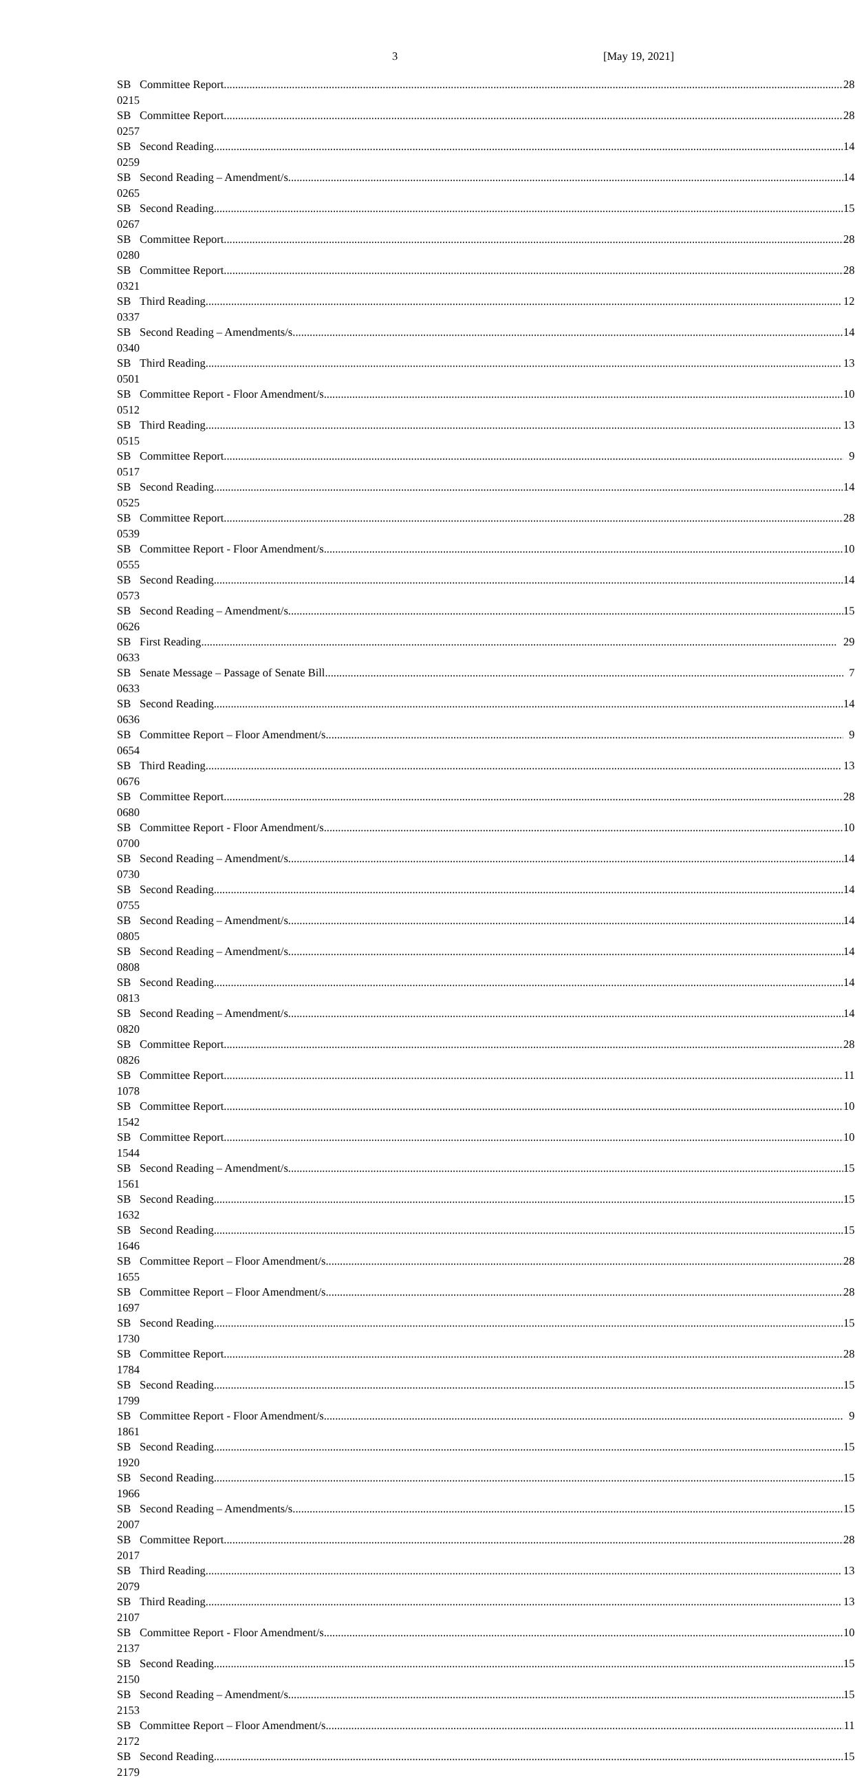3 [May 19, 2021]
| SB 0215 | Committee Report | 28 |
| SB 0257 | Committee Report | 28 |
| SB 0259 | Second Reading | 14 |
| SB 0265 | Second Reading – Amendment/s | 14 |
| SB 0267 | Second Reading | 15 |
| SB 0280 | Committee Report | 28 |
| SB 0321 | Committee Report | 28 |
| SB 0337 | Third Reading | 12 |
| SB 0340 | Second Reading – Amendments/s | 14 |
| SB 0501 | Third Reading | 13 |
| SB 0512 | Committee Report - Floor Amendment/s | 10 |
| SB 0515 | Third Reading | 13 |
| SB 0517 | Committee Report | 9 |
| SB 0525 | Second Reading | 14 |
| SB 0539 | Committee Report | 28 |
| SB 0555 | Committee Report - Floor Amendment/s | 10 |
| SB 0573 | Second Reading | 14 |
| SB 0626 | Second Reading – Amendment/s | 15 |
| SB 0633 | First Reading | 29 |
| SB 0633 | Senate Message – Passage of Senate Bill | 7 |
| SB 0636 | Second Reading | 14 |
| SB 0654 | Committee Report – Floor Amendment/s | 9 |
| SB 0676 | Third Reading | 13 |
| SB 0680 | Committee Report | 28 |
| SB 0700 | Committee Report - Floor Amendment/s | 10 |
| SB 0730 | Second Reading – Amendment/s | 14 |
| SB 0755 | Second Reading | 14 |
| SB 0805 | Second Reading – Amendment/s | 14 |
| SB 0808 | Second Reading – Amendment/s | 14 |
| SB 0813 | Second Reading | 14 |
| SB 0820 | Second Reading – Amendment/s | 14 |
| SB 0826 | Committee Report | 28 |
| SB 1078 | Committee Report | 11 |
| SB 1542 | Committee Report | 10 |
| SB 1544 | Committee Report | 10 |
| SB 1561 | Second Reading – Amendment/s | 15 |
| SB 1632 | Second Reading | 15 |
| SB 1646 | Second Reading | 15 |
| SB 1655 | Committee Report – Floor Amendment/s | 28 |
| SB 1697 | Committee Report – Floor Amendment/s | 28 |
| SB 1730 | Second Reading | 15 |
| SB 1784 | Committee Report | 28 |
| SB 1799 | Second Reading | 15 |
| SB 1861 | Committee Report - Floor Amendment/s | 9 |
| SB 1920 | Second Reading | 15 |
| SB 1966 | Second Reading | 15 |
| SB 2007 | Second Reading – Amendments/s | 15 |
| SB 2017 | Committee Report | 28 |
| SB 2079 | Third Reading | 13 |
| SB 2107 | Third Reading | 13 |
| SB 2137 | Committee Report - Floor Amendment/s | 10 |
| SB 2150 | Second Reading | 15 |
| SB 2153 | Second Reading – Amendment/s | 15 |
| SB 2172 | Committee Report – Floor Amendment/s | 11 |
| SB 2179 | Second Reading | 15 |